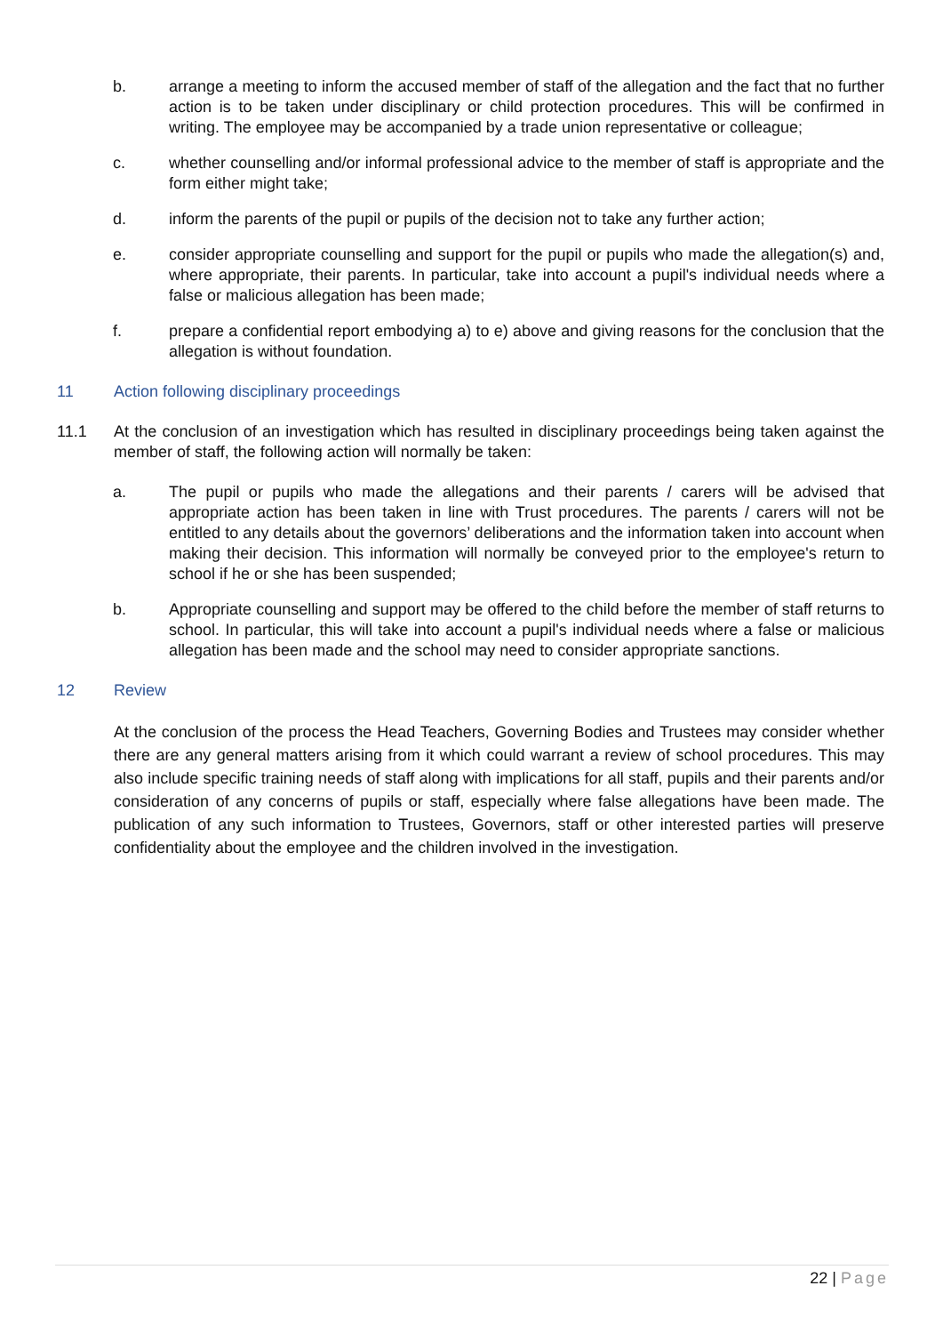b. arrange a meeting to inform the accused member of staff of the allegation and the fact that no further action is to be taken under disciplinary or child protection procedures. This will be confirmed in writing. The employee may be accompanied by a trade union representative or colleague;
c. whether counselling and/or informal professional advice to the member of staff is appropriate and the form either might take;
d. inform the parents of the pupil or pupils of the decision not to take any further action;
e. consider appropriate counselling and support for the pupil or pupils who made the allegation(s) and, where appropriate, their parents. In particular, take into account a pupil's individual needs where a false or malicious allegation has been made;
f. prepare a confidential report embodying a) to e) above and giving reasons for the conclusion that the allegation is without foundation.
11 Action following disciplinary proceedings
11.1 At the conclusion of an investigation which has resulted in disciplinary proceedings being taken against the member of staff, the following action will normally be taken:
a. The pupil or pupils who made the allegations and their parents / carers will be advised that appropriate action has been taken in line with Trust procedures. The parents / carers will not be entitled to any details about the governors’ deliberations and the information taken into account when making their decision. This information will normally be conveyed prior to the employee's return to school if he or she has been suspended;
b. Appropriate counselling and support may be offered to the child before the member of staff returns to school. In particular, this will take into account a pupil's individual needs where a false or malicious allegation has been made and the school may need to consider appropriate sanctions.
12 Review
At the conclusion of the process the Head Teachers, Governing Bodies and Trustees may consider whether there are any general matters arising from it which could warrant a review of school procedures. This may also include specific training needs of staff along with implications for all staff, pupils and their parents and/or consideration of any concerns of pupils or staff, especially where false allegations have been made. The publication of any such information to Trustees, Governors, staff or other interested parties will preserve confidentiality about the employee and the children involved in the investigation.
22 | Page